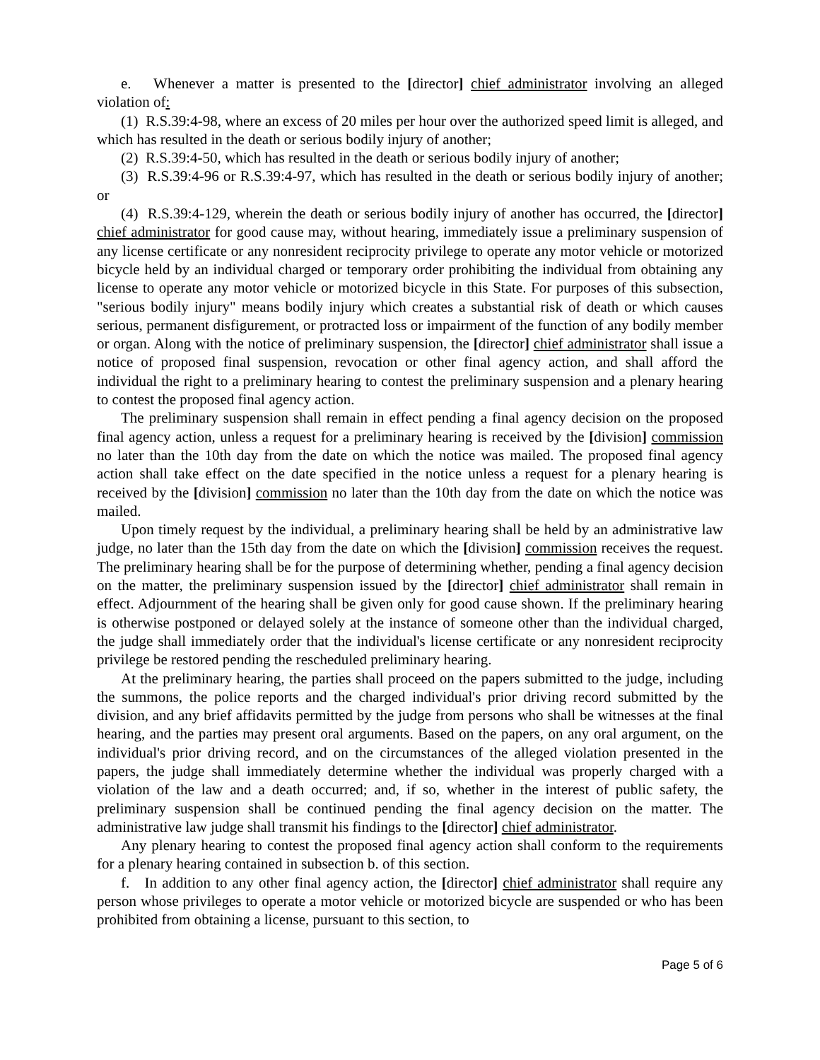e. Whenever a matter is presented to the [director] chief administrator involving an alleged violation of:
(1) R.S.39:4-98, where an excess of 20 miles per hour over the authorized speed limit is alleged, and which has resulted in the death or serious bodily injury of another;
(2) R.S.39:4-50, which has resulted in the death or serious bodily injury of another;
(3) R.S.39:4-96 or R.S.39:4-97, which has resulted in the death or serious bodily injury of another; or
(4) R.S.39:4-129, wherein the death or serious bodily injury of another has occurred, the [director] chief administrator for good cause may, without hearing, immediately issue a preliminary suspension of any license certificate or any nonresident reciprocity privilege to operate any motor vehicle or motorized bicycle held by an individual charged or temporary order prohibiting the individual from obtaining any license to operate any motor vehicle or motorized bicycle in this State. For purposes of this subsection, "serious bodily injury" means bodily injury which creates a substantial risk of death or which causes serious, permanent disfigurement, or protracted loss or impairment of the function of any bodily member or organ. Along with the notice of preliminary suspension, the [director] chief administrator shall issue a notice of proposed final suspension, revocation or other final agency action, and shall afford the individual the right to a preliminary hearing to contest the preliminary suspension and a plenary hearing to contest the proposed final agency action.
The preliminary suspension shall remain in effect pending a final agency decision on the proposed final agency action, unless a request for a preliminary hearing is received by the [division] commission no later than the 10th day from the date on which the notice was mailed. The proposed final agency action shall take effect on the date specified in the notice unless a request for a plenary hearing is received by the [division] commission no later than the 10th day from the date on which the notice was mailed.
Upon timely request by the individual, a preliminary hearing shall be held by an administrative law judge, no later than the 15th day from the date on which the [division] commission receives the request. The preliminary hearing shall be for the purpose of determining whether, pending a final agency decision on the matter, the preliminary suspension issued by the [director] chief administrator shall remain in effect. Adjournment of the hearing shall be given only for good cause shown. If the preliminary hearing is otherwise postponed or delayed solely at the instance of someone other than the individual charged, the judge shall immediately order that the individual's license certificate or any nonresident reciprocity privilege be restored pending the rescheduled preliminary hearing.
At the preliminary hearing, the parties shall proceed on the papers submitted to the judge, including the summons, the police reports and the charged individual's prior driving record submitted by the division, and any brief affidavits permitted by the judge from persons who shall be witnesses at the final hearing, and the parties may present oral arguments. Based on the papers, on any oral argument, on the individual's prior driving record, and on the circumstances of the alleged violation presented in the papers, the judge shall immediately determine whether the individual was properly charged with a violation of the law and a death occurred; and, if so, whether in the interest of public safety, the preliminary suspension shall be continued pending the final agency decision on the matter. The administrative law judge shall transmit his findings to the [director] chief administrator.
Any plenary hearing to contest the proposed final agency action shall conform to the requirements for a plenary hearing contained in subsection b. of this section.
f. In addition to any other final agency action, the [director] chief administrator shall require any person whose privileges to operate a motor vehicle or motorized bicycle are suspended or who has been prohibited from obtaining a license, pursuant to this section, to
Page 5 of 6